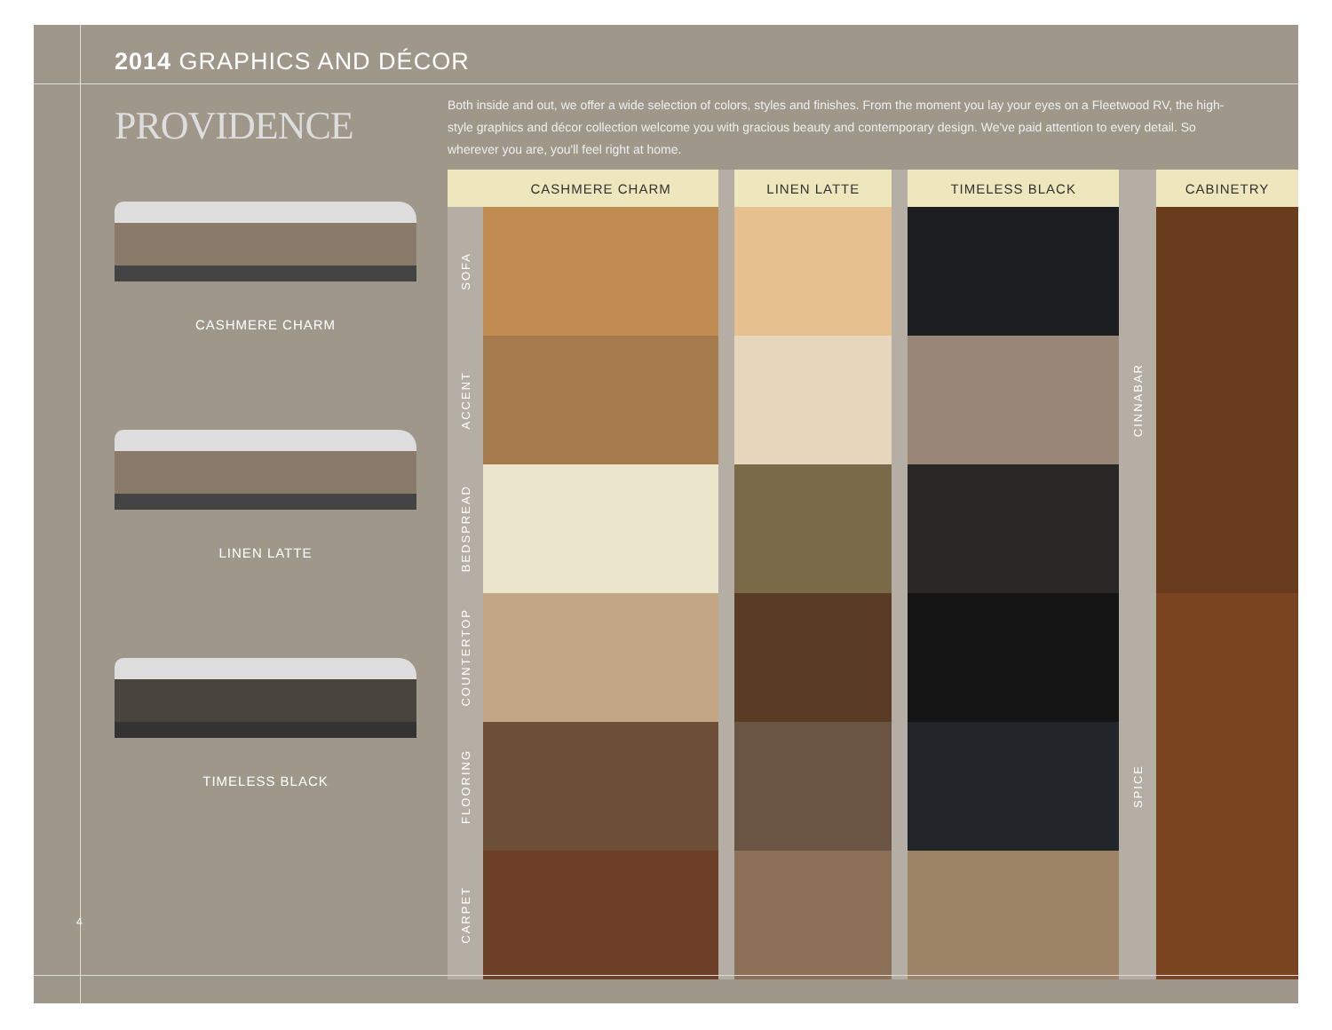2014 GRAPHICS AND DÉCOR
PROVIDENCE
CASHMERE CHARM
LINEN LATTE
TIMELESS BLACK
Both inside and out, we offer a wide selection of colors, styles and finishes. From the moment you lay your eyes on a Fleetwood RV, the high-style graphics and décor collection welcome you with gracious beauty and contemporary design. We've paid attention to every detail. So wherever you are, you'll feel right at home.
| | CASHMERE CHARM | | LINEN LATTE | | TIMELESS BLACK | | CABINETRY |
| --- | --- | --- | --- | --- | --- | --- | --- |
| SOFA | | | | | | CINNABAR | |
| ACCENT | | | | | | | |
| BEDSPREAD | | | | | | | |
| COUNTERTOP | | | | | | SPICE | |
| FLOORING | | | | | | | |
| CARPET | | | | | | | |
4